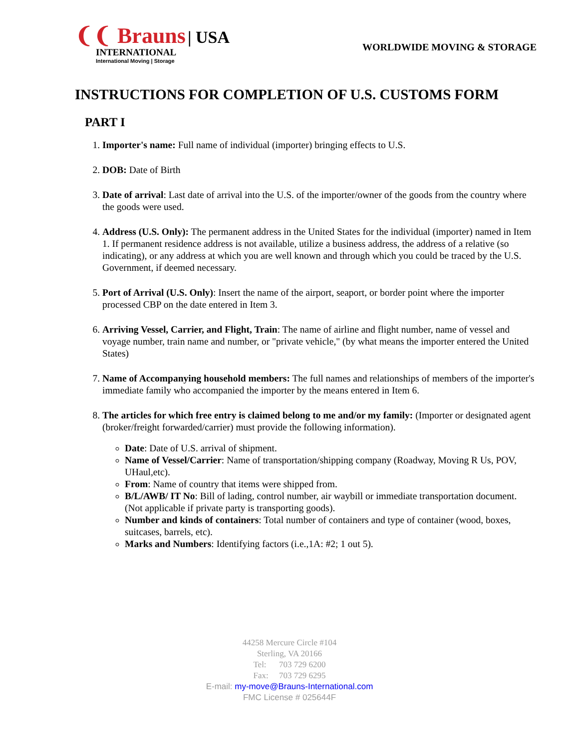❨❨ Brauns | USA
INTERNATIONAL
International Moving | Storage
WORLDWIDE MOVING & STORAGE
INSTRUCTIONS FOR COMPLETION OF U.S. CUSTOMS FORM
PART I
1. Importer's name: Full name of individual (importer) bringing effects to U.S.
2. DOB: Date of Birth
3. Date of arrival: Last date of arrival into the U.S. of the importer/owner of the goods from the country where the goods were used.
4. Address (U.S. Only): The permanent address in the United States for the individual (importer) named in Item 1. If permanent residence address is not available, utilize a business address, the address of a relative (so indicating), or any address at which you are well known and through which you could be traced by the U.S. Government, if deemed necessary.
5. Port of Arrival (U.S. Only): Insert the name of the airport, seaport, or border point where the importer processed CBP on the date entered in Item 3.
6. Arriving Vessel, Carrier, and Flight, Train: The name of airline and flight number, name of vessel and voyage number, train name and number, or "private vehicle," (by what means the importer entered the United States)
7. Name of Accompanying household members: The full names and relationships of members of the importer's immediate family who accompanied the importer by the means entered in Item 6.
8. The articles for which free entry is claimed belong to me and/or my family: (Importer or designated agent (broker/freight forwarded/carrier) must provide the following information).
Date: Date of U.S. arrival of shipment.
Name of Vessel/Carrier: Name of transportation/shipping company (Roadway, Moving R Us, POV, UHaul,etc).
From: Name of country that items were shipped from.
B/L/AWB/ IT No: Bill of lading, control number, air waybill or immediate transportation document. (Not applicable if private party is transporting goods).
Number and kinds of containers: Total number of containers and type of container (wood, boxes, suitcases, barrels, etc).
Marks and Numbers: Identifying factors (i.e.,1A: #2; 1 out 5).
44258 Mercure Circle #104
Sterling, VA 20166
Tel: 703 729 6200
Fax: 703 729 6295
E-mail: my-move@Brauns-International.com
FMC License # 025644F